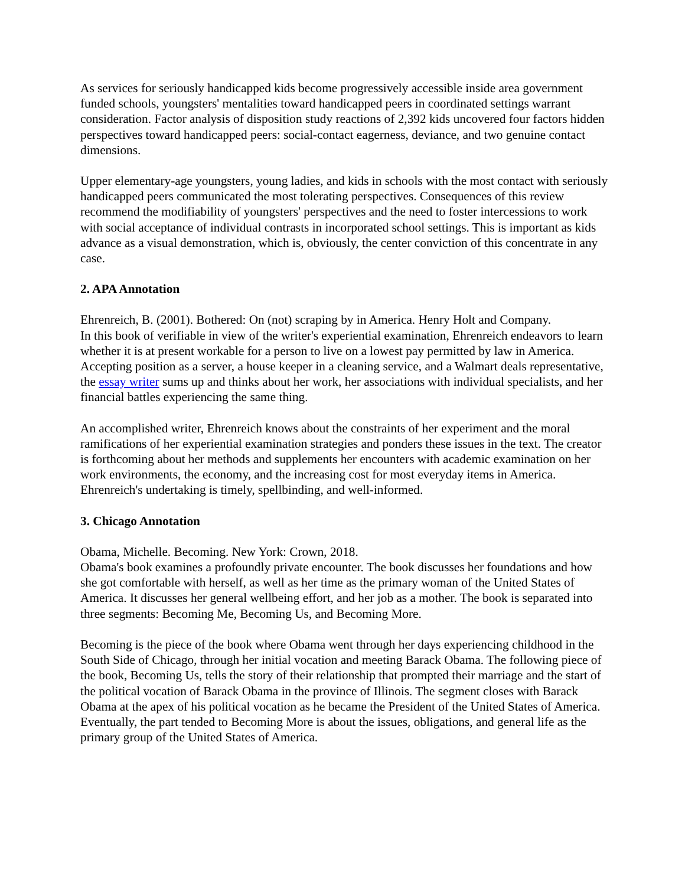As services for seriously handicapped kids become progressively accessible inside area government funded schools, youngsters' mentalities toward handicapped peers in coordinated settings warrant consideration. Factor analysis of disposition study reactions of 2,392 kids uncovered four factors hidden perspectives toward handicapped peers: social-contact eagerness, deviance, and two genuine contact dimensions.
Upper elementary-age youngsters, young ladies, and kids in schools with the most contact with seriously handicapped peers communicated the most tolerating perspectives. Consequences of this review recommend the modifiability of youngsters' perspectives and the need to foster intercessions to work with social acceptance of individual contrasts in incorporated school settings. This is important as kids advance as a visual demonstration, which is, obviously, the center conviction of this concentrate in any case.
2. APA Annotation
Ehrenreich, B. (2001). Bothered: On (not) scraping by in America. Henry Holt and Company.
In this book of verifiable in view of the writer's experiential examination, Ehrenreich endeavors to learn whether it is at present workable for a person to live on a lowest pay permitted by law in America. Accepting position as a server, a house keeper in a cleaning service, and a Walmart deals representative, the essay writer sums up and thinks about her work, her associations with individual specialists, and her financial battles experiencing the same thing.
An accomplished writer, Ehrenreich knows about the constraints of her experiment and the moral ramifications of her experiential examination strategies and ponders these issues in the text. The creator is forthcoming about her methods and supplements her encounters with academic examination on her work environments, the economy, and the increasing cost for most everyday items in America. Ehrenreich's undertaking is timely, spellbinding, and well-informed.
3. Chicago Annotation
Obama, Michelle. Becoming. New York: Crown, 2018.
Obama's book examines a profoundly private encounter. The book discusses her foundations and how she got comfortable with herself, as well as her time as the primary woman of the United States of America. It discusses her general wellbeing effort, and her job as a mother. The book is separated into three segments: Becoming Me, Becoming Us, and Becoming More.
Becoming is the piece of the book where Obama went through her days experiencing childhood in the South Side of Chicago, through her initial vocation and meeting Barack Obama. The following piece of the book, Becoming Us, tells the story of their relationship that prompted their marriage and the start of the political vocation of Barack Obama in the province of Illinois. The segment closes with Barack Obama at the apex of his political vocation as he became the President of the United States of America. Eventually, the part tended to Becoming More is about the issues, obligations, and general life as the primary group of the United States of America.